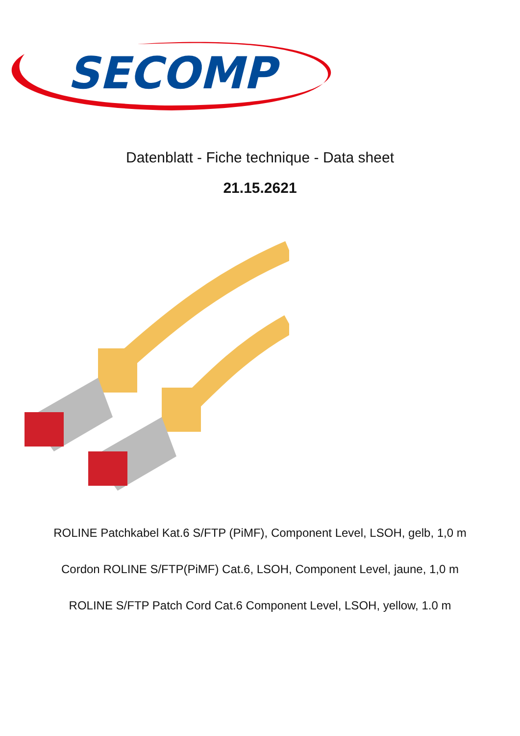SECOMP
Datenblatt - Fiche technique - Data sheet
21.15.2621
ROLINE Patchkabel Kat.6 S/FTP (PiMF), Component Level, LSOH, gelb, 1,0 m
Cordon ROLINE S/FTP(PiMF) Cat.6, LSOH, Component Level, jaune, 1,0 m
ROLINE S/FTP Patch Cord Cat.6 Component Level, LSOH, yellow, 1.0 m